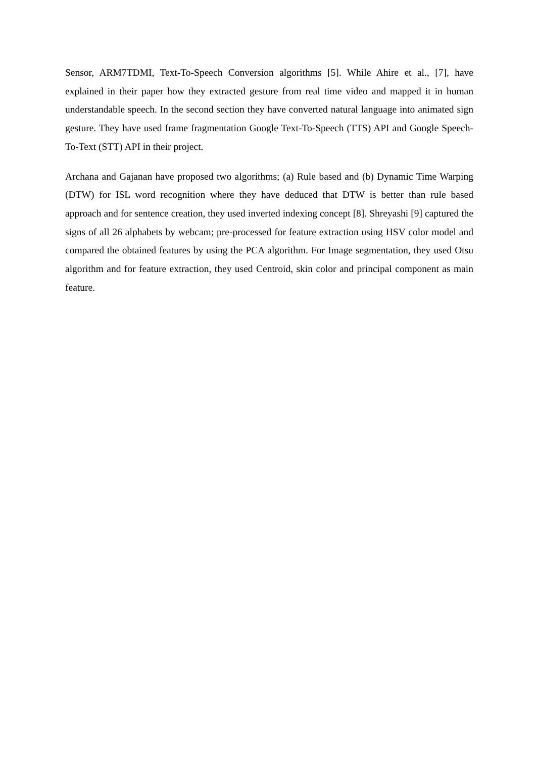Sensor, ARM7TDMI, Text-To-Speech Conversion algorithms [5]. While Ahire et al., [7], have explained in their paper how they extracted gesture from real time video and mapped it in human understandable speech. In the second section they have converted natural language into animated sign gesture. They have used frame fragmentation Google Text-To-Speech (TTS) API and Google Speech-To-Text (STT) API in their project.
Archana and Gajanan have proposed two algorithms; (a) Rule based and (b) Dynamic Time Warping (DTW) for ISL word recognition where they have deduced that DTW is better than rule based approach and for sentence creation, they used inverted indexing concept [8]. Shreyashi [9] captured the signs of all 26 alphabets by webcam; pre-processed for feature extraction using HSV color model and compared the obtained features by using the PCA algorithm. For Image segmentation, they used Otsu algorithm and for feature extraction, they used Centroid, skin color and principal component as main feature.